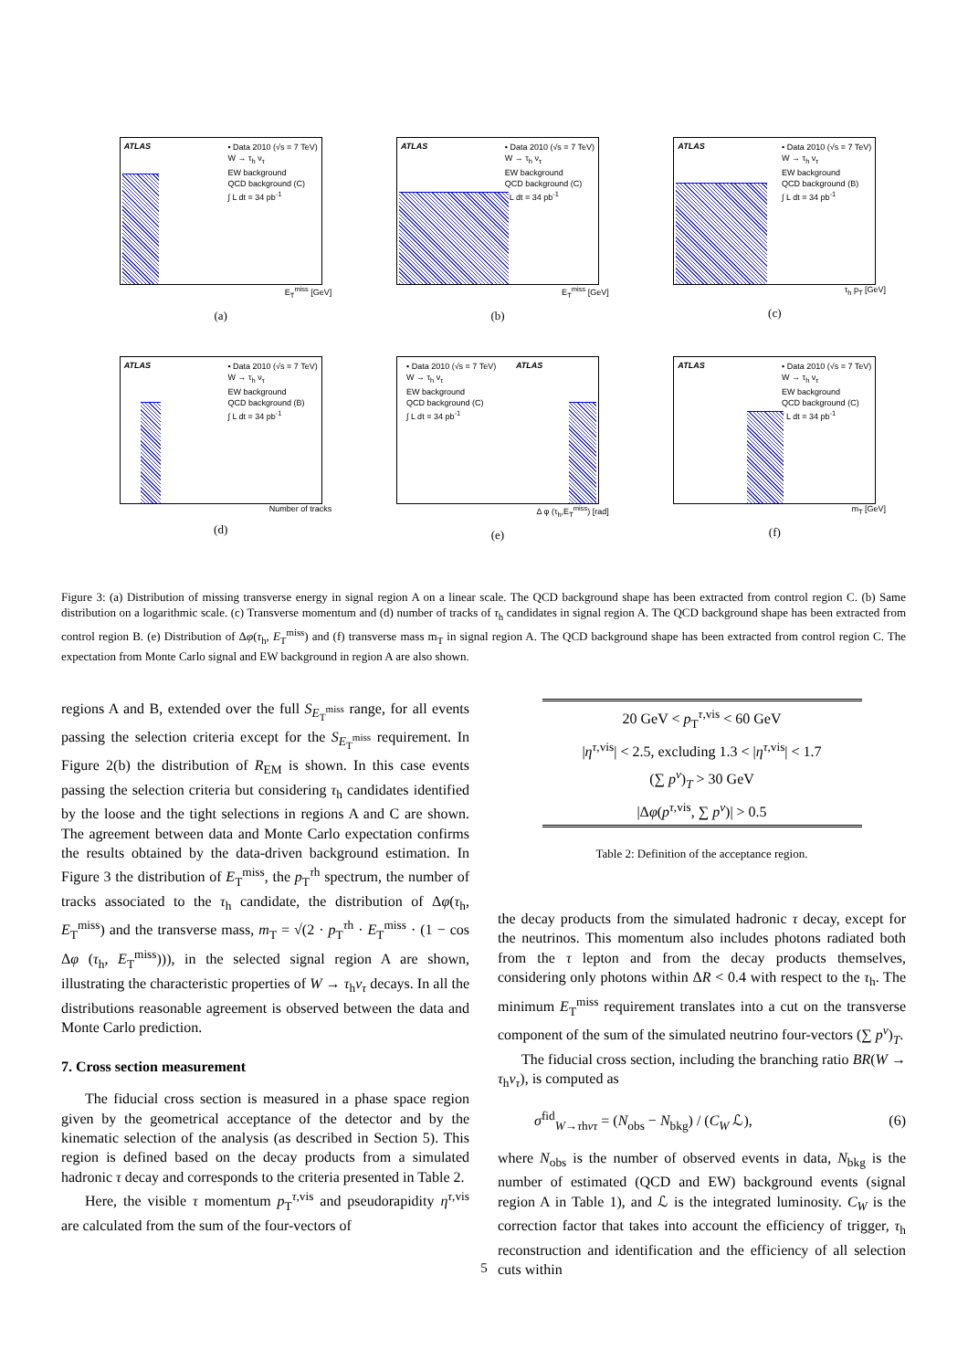ATLAS
• Data 2010 (√s = 7 TeV)
W → τ<sub>h</sub> ν<sub>τ</sub>
EW background
QCD background (C)
∫ L dt = 34 pb<sup>-1</sup>
E<sub>T</sub><sup>miss</sup> [GeV]
(a)
ATLAS
• Data 2010 (√s = 7 TeV)
W → τ<sub>h</sub> ν<sub>τ</sub>
EW background
QCD background (C)
∫ L dt = 34 pb<sup>-1</sup>
E<sub>T</sub><sup>miss</sup> [GeV]
(b)
ATLAS
• Data 2010 (√s = 7 TeV)
W → τ<sub>h</sub> ν<sub>τ</sub>
EW background
QCD background (B)
∫ L dt = 34 pb<sup>-1</sup>
τ<sub>h</sub> p<sub>T</sub> [GeV]
(c)
ATLAS
• Data 2010 (√s = 7 TeV)
W → τ<sub>h</sub> ν<sub>τ</sub>
EW background
QCD background (B)
∫ L dt = 34 pb<sup>-1</sup>
Number of tracks
(d)
ATLAS
• Data 2010 (√s = 7 TeV)
W → τ<sub>h</sub> ν<sub>τ</sub>
EW background
QCD background (C)
∫ L dt = 34 pb<sup>-1</sup>
Δ φ (τ<sub>h</sub>,E<sub>T</sub><sup>miss</sup>) [rad]
(e)
ATLAS
• Data 2010 (√s = 7 TeV)
W → τ<sub>h</sub> ν<sub>τ</sub>
EW background
QCD background (C)
∫ L dt = 34 pb<sup>-1</sup>
m<sub>T</sub> [GeV]
(f)
Figure 3: (a) Distribution of missing transverse energy in signal region A on a linear scale. The QCD background shape has been extracted from control region C. (b) Same distribution on a logarithmic scale. (c) Transverse momentum and (d) number of tracks of τ<sub>h</sub> candidates in signal region A. The QCD background shape has been extracted from control region B. (e) Distribution of Δφ(τ<sub>h</sub>, E<sub>T</sub><sup>miss</sup>) and (f) transverse mass m<sub>T</sub> in signal region A. The QCD background shape has been extracted from control region C. The expectation from Monte Carlo signal and EW background in region A are also shown.
regions A and B, extended over the full S<sub>E<sub>T</sub><sup>miss</sup></sub> range, for all events passing the selection criteria except for the S<sub>E<sub>T</sub><sup>miss</sup></sub> requirement. In Figure 2(b) the distribution of R<sub>EM</sub> is shown. In this case events passing the selection criteria but considering τ<sub>h</sub> candidates identified by the loose and the tight selections in regions A and C are shown. The agreement between data and Monte Carlo expectation confirms the results obtained by the data-driven background estimation. In Figure 3 the distribution of E<sub>T</sub><sup>miss</sup>, the p<sub>T</sub><sup>τh</sup> spectrum, the number of tracks associated to the τ<sub>h</sub> candidate, the distribution of Δφ(τ<sub>h</sub>, E<sub>T</sub><sup>miss</sup>) and the transverse mass, m<sub>T</sub> = √(2 · p<sub>T</sub><sup>τh</sup> · E<sub>T</sub><sup>miss</sup> · (1 − cos Δφ (τ<sub>h</sub>, E<sub>T</sub><sup>miss</sup>))), in the selected signal region A are shown, illustrating the characteristic properties of W → τ<sub>h</sub>ν<sub>τ</sub> decays. In all the distributions reasonable agreement is observed between the data and Monte Carlo prediction.
7. Cross section measurement
The fiducial cross section is measured in a phase space region given by the geometrical acceptance of the detector and by the kinematic selection of the analysis (as described in Section 5). This region is defined based on the decay products from a simulated hadronic τ decay and corresponds to the criteria presented in Table 2.
Here, the visible τ momentum p<sub>T</sub><sup>τ,vis</sup> and pseudorapidity η<sup>τ,vis</sup> are calculated from the sum of the four-vectors of
| 20 GeV < p<sub>T</sub><sup>τ,vis</sup> < 60 GeV |
| / η<sup>τ,vis</sup>/ < 2.5, excluding 1.3 < / η<sup>τ,vis</sup>/ < 1.7 |
| (∑ p<sup>ν</sup>)<sub>T</sub> > 30 GeV |
| /Δ φ ( p<sup>τ,vis</sup>, ∑ p<sup>ν</sup>)/ > 0.5 |
Table 2: Definition of the acceptance region.
the decay products from the simulated hadronic τ decay, except for the neutrinos. This momentum also includes photons radiated both from the τ lepton and from the decay products themselves, considering only photons within ΔR < 0.4 with respect to the τ<sub>h</sub>. The minimum E<sub>T</sub><sup>miss</sup> requirement translates into a cut on the transverse component of the sum of the simulated neutrino four-vectors (∑ p<sup>ν</sup>)<sub>T</sub>.
The fiducial cross section, including the branching ratio BR(W → τ<sub>h</sub>ν<sub>τ</sub>), is computed as
σ<sup>fid</sup><sub>W→τhντ</sub> = (N<sub>obs</sub> − N<sub>bkg</sub>) / (C<sub>W</sub> ℒ), (6)
where N<sub>obs</sub> is the number of observed events in data, N<sub>bkg</sub> is the number of estimated (QCD and EW) background events (signal region A in Table 1), and ℒ is the integrated luminosity. C<sub>W</sub> is the correction factor that takes into account the efficiency of trigger, τ<sub>h</sub> reconstruction and identification and the efficiency of all selection cuts within
5